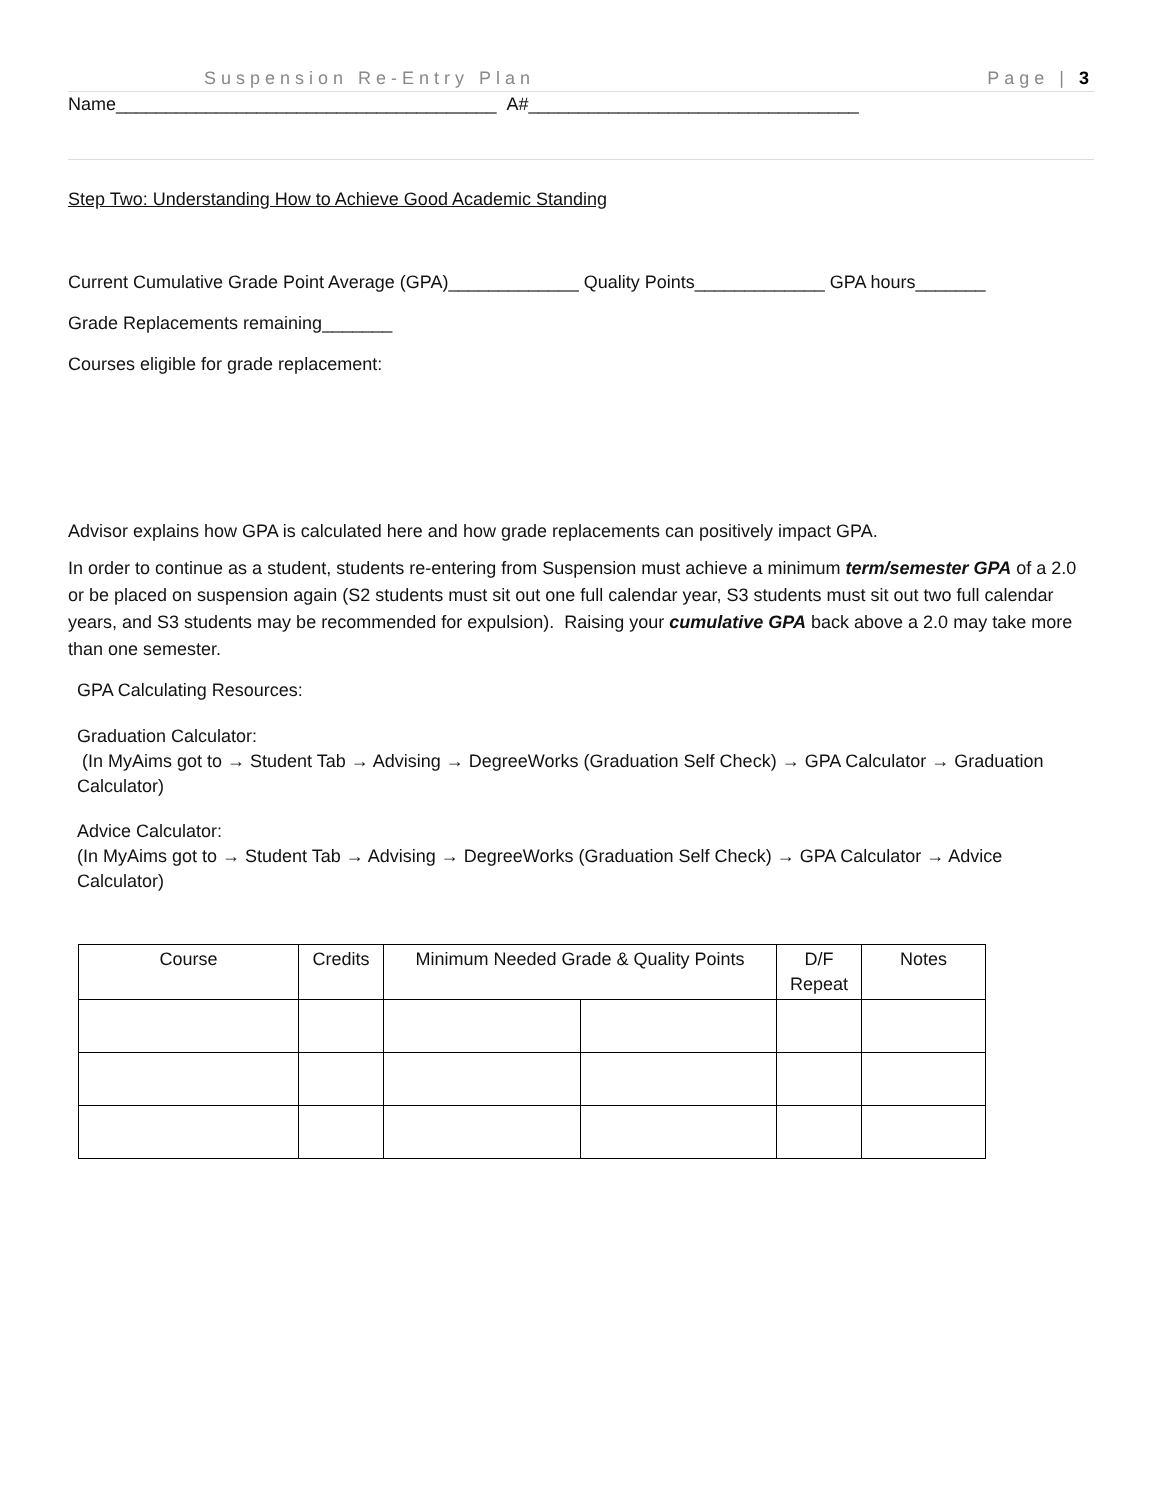Suspension Re-Entry Plan Page | 3
Name______________________________________ A#_________________________________
Step Two: Understanding How to Achieve Good Academic Standing
Current Cumulative Grade Point Average (GPA)_____________ Quality Points_____________ GPA hours_______
Grade Replacements remaining_______
Courses eligible for grade replacement:
Advisor explains how GPA is calculated here and how grade replacements can positively impact GPA.
In order to continue as a student, students re-entering from Suspension must achieve a minimum term/semester GPA of a 2.0 or be placed on suspension again (S2 students must sit out one full calendar year, S3 students must sit out two full calendar years, and S3 students may be recommended for expulsion). Raising your cumulative GPA back above a 2.0 may take more than one semester.
GPA Calculating Resources:
Graduation Calculator:
(In MyAims got to → Student Tab → Advising → DegreeWorks (Graduation Self Check) → GPA Calculator → Graduation Calculator)
Advice Calculator:
(In MyAims got to → Student Tab → Advising → DegreeWorks (Graduation Self Check) → GPA Calculator → Advice Calculator)
| Course | Credits | Minimum Needed Grade & Quality Points | | D/F Repeat | Notes |
| --- | --- | --- | --- | --- | --- |